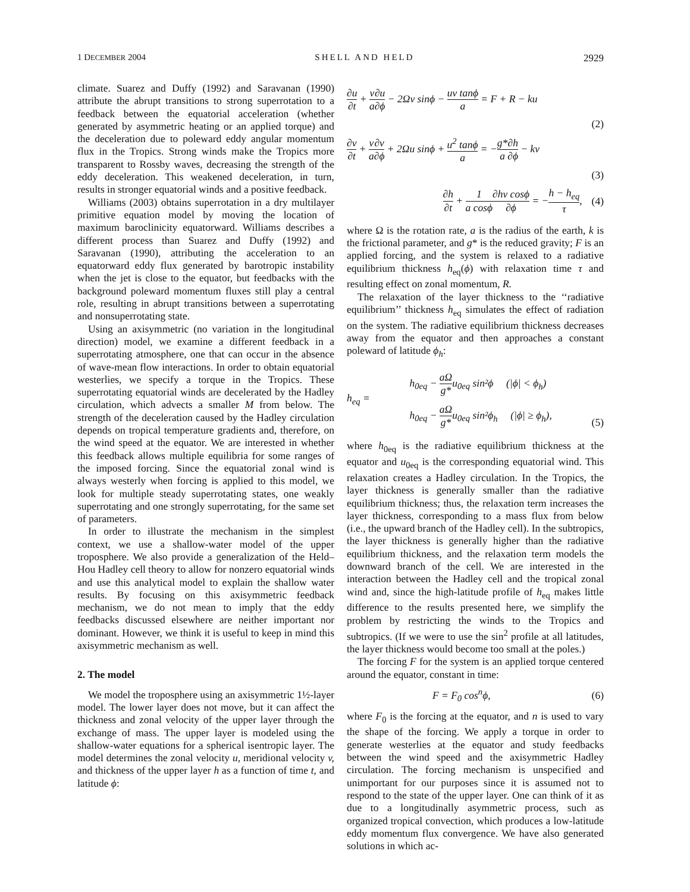1 DECEMBER 2004 SHELL AND HELD 2929
climate. Suarez and Duffy (1992) and Saravanan (1990) attribute the abrupt transitions to strong superrotation to a feedback between the equatorial acceleration (whether generated by asymmetric heating or an applied torque) and the deceleration due to poleward eddy angular momentum flux in the Tropics. Strong winds make the Tropics more transparent to Rossby waves, decreasing the strength of the eddy deceleration. This weakened deceleration, in turn, results in stronger equatorial winds and a positive feedback.
Williams (2003) obtains superrotation in a dry multilayer primitive equation model by moving the location of maximum baroclinicity equatorward. Williams describes a different process than Suarez and Duffy (1992) and Saravanan (1990), attributing the acceleration to an equatorward eddy flux generated by barotropic instability when the jet is close to the equator, but feedbacks with the background poleward momentum fluxes still play a central role, resulting in abrupt transitions between a superrotating and nonsuperrotating state.
Using an axisymmetric (no variation in the longitudinal direction) model, we examine a different feedback in a superrotating atmosphere, one that can occur in the absence of wave-mean flow interactions. In order to obtain equatorial westerlies, we specify a torque in the Tropics. These superrotating equatorial winds are decelerated by the Hadley circulation, which advects a smaller M from below. The strength of the deceleration caused by the Hadley circulation depends on tropical temperature gradients and, therefore, on the wind speed at the equator. We are interested in whether this feedback allows multiple equilibria for some ranges of the imposed forcing. Since the equatorial zonal wind is always westerly when forcing is applied to this model, we look for multiple steady superrotating states, one weakly superrotating and one strongly superrotating, for the same set of parameters.
In order to illustrate the mechanism in the simplest context, we use a shallow-water model of the upper troposphere. We also provide a generalization of the Held–Hou Hadley cell theory to allow for nonzero equatorial winds and use this analytical model to explain the shallow water results. By focusing on this axisymmetric feedback mechanism, we do not mean to imply that the eddy feedbacks discussed elsewhere are neither important nor dominant. However, we think it is useful to keep in mind this axisymmetric mechanism as well.
2. The model
We model the troposphere using an axisymmetric 1½-layer model. The lower layer does not move, but it can affect the thickness and zonal velocity of the upper layer through the exchange of mass. The upper layer is modeled using the shallow-water equations for a spherical isentropic layer. The model determines the zonal velocity u, meridional velocity v, and thickness of the upper layer h as a function of time t, and latitude ϕ:
∂u ∂t + v a∂u ∂ϕ − 2Ωv sinϕ − uv tanϕ a = F + R − ku
(2)
∂v ∂t + v a∂v ∂ϕ + 2Ωu sinϕ + u<sup>2</sup> tanϕ a = −g* a∂h ∂ϕ − kv
(3)
∂h ∂t + 1 a cosϕ∂hv cosϕ ∂ϕ = −h − h<sub>eq</sub> τ, (4)
where Ω is the rotation rate, a is the radius of the earth, k is the frictional parameter, and g* is the reduced gravity; F is an applied forcing, and the system is relaxed to a radiative equilibrium thickness h<sub>eq</sub>(ϕ) with relaxation time τ and resulting effect on zonal momentum, R.
The relaxation of the layer thickness to the ‘‘radiative equilibrium’’ thickness h<sub>eq</sub> simulates the effect of radiation on the system. The radiative equilibrium thickness decreases away from the equator and then approaches a constant poleward of latitude ϕ<sub>h</sub>:
h<sub>eq</sub> = h<sub>0eq</sub> − aΩ g*u<sub>0eq</sub> sin²ϕ (|ϕ| < ϕ<sub>h</sub>)
h<sub>0eq</sub> − aΩ g*u<sub>0eq</sub> sin²ϕ<sub>h</sub> (|ϕ| ≥ ϕ<sub>h</sub>), (5)
where h<sub>0eq</sub> is the radiative equilibrium thickness at the equator and u<sub>0eq</sub> is the corresponding equatorial wind. This relaxation creates a Hadley circulation. In the Tropics, the layer thickness is generally smaller than the radiative equilibrium thickness; thus, the relaxation term increases the layer thickness, corresponding to a mass flux from below (i.e., the upward branch of the Hadley cell). In the subtropics, the layer thickness is generally higher than the radiative equilibrium thickness, and the relaxation term models the downward branch of the cell. We are interested in the interaction between the Hadley cell and the tropical zonal wind and, since the high-latitude profile of h<sub>eq</sub> makes little difference to the results presented here, we simplify the problem by restricting the winds to the Tropics and subtropics. (If we were to use the sin<sup>2</sup> profile at all latitudes, the layer thickness would become too small at the poles.)
The forcing F for the system is an applied torque centered around the equator, constant in time:
F = F<sub>0</sub> cos<sup>n</sup>ϕ, (6)
where F<sub>0</sub> is the forcing at the equator, and n is used to vary the shape of the forcing. We apply a torque in order to generate westerlies at the equator and study feedbacks between the wind speed and the axisymmetric Hadley circulation. The forcing mechanism is unspecified and unimportant for our purposes since it is assumed not to respond to the state of the upper layer. One can think of it as due to a longitudinally asymmetric process, such as organized tropical convection, which produces a low-latitude eddy momentum flux convergence. We have also generated solutions in which ac-